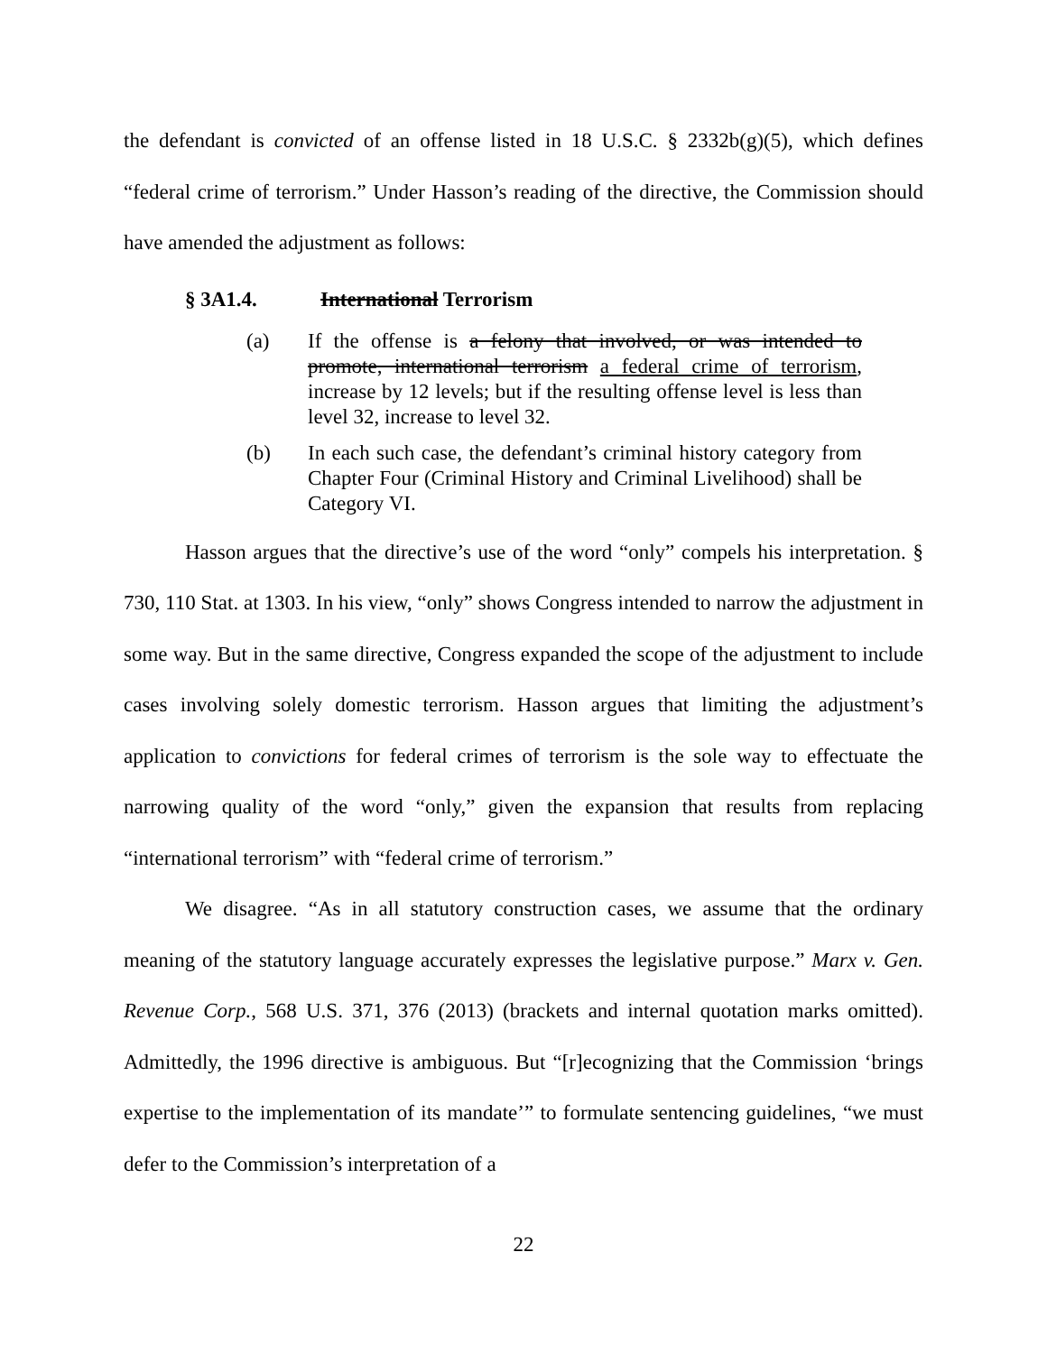the defendant is convicted of an offense listed in 18 U.S.C. § 2332b(g)(5), which defines “federal crime of terrorism.” Under Hasson’s reading of the directive, the Commission should have amended the adjustment as follows:
§ 3A1.4. International Terrorism
(a) If the offense is a felony that involved, or was intended to promote, international terrorism a federal crime of terrorism, increase by 12 levels; but if the resulting offense level is less than level 32, increase to level 32.
(b) In each such case, the defendant’s criminal history category from Chapter Four (Criminal History and Criminal Livelihood) shall be Category VI.
Hasson argues that the directive’s use of the word “only” compels his interpretation. § 730, 110 Stat. at 1303. In his view, “only” shows Congress intended to narrow the adjustment in some way. But in the same directive, Congress expanded the scope of the adjustment to include cases involving solely domestic terrorism. Hasson argues that limiting the adjustment’s application to convictions for federal crimes of terrorism is the sole way to effectuate the narrowing quality of the word “only,” given the expansion that results from replacing “international terrorism” with “federal crime of terrorism.”
We disagree. “As in all statutory construction cases, we assume that the ordinary meaning of the statutory language accurately expresses the legislative purpose.” Marx v. Gen. Revenue Corp., 568 U.S. 371, 376 (2013) (brackets and internal quotation marks omitted). Admittedly, the 1996 directive is ambiguous. But “[r]ecognizing that the Commission ‘brings expertise to the implementation of its mandate’” to formulate sentencing guidelines, “we must defer to the Commission’s interpretation of a
22